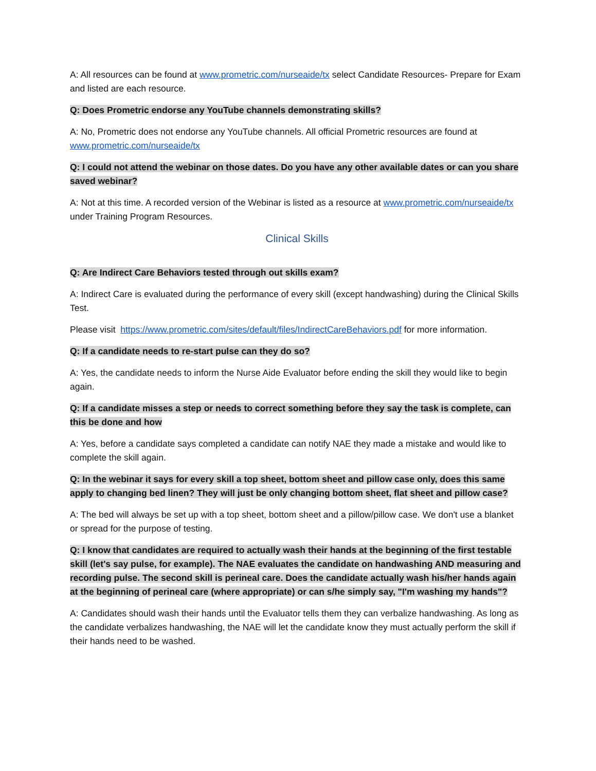A: All resources can be found at www.prometric.com/nurseaide/tx select Candidate Resources- Prepare for Exam and listed are each resource.
Q: Does Prometric endorse any YouTube channels demonstrating skills?
A: No, Prometric does not endorse any YouTube channels. All official Prometric resources are found at www.prometric.com/nurseaide/tx
Q: I could not attend the webinar on those dates. Do you have any other available dates or can you share saved webinar?
A: Not at this time. A recorded version of the Webinar is listed as a resource at www.prometric.com/nurseaide/tx under Training Program Resources.
Clinical Skills
Q: Are Indirect Care Behaviors tested through out skills exam?
A: Indirect Care is evaluated during the performance of every skill (except handwashing) during the Clinical Skills Test.
Please visit https://www.prometric.com/sites/default/files/IndirectCareBehaviors.pdf for more information.
Q: If a candidate needs to re-start pulse can they do so?
A: Yes, the candidate needs to inform the Nurse Aide Evaluator before ending the skill they would like to begin again.
Q: If a candidate misses a step or needs to correct something before they say the task is complete, can this be done and how
A: Yes, before a candidate says completed a candidate can notify NAE they made a mistake and would like to complete the skill again.
Q: In the webinar it says for every skill a top sheet, bottom sheet and pillow case only, does this same apply to changing bed linen? They will just be only changing bottom sheet, flat sheet and pillow case?
A: The bed will always be set up with a top sheet, bottom sheet and a pillow/pillow case. We don't use a blanket or spread for the purpose of testing.
Q: I know that candidates are required to actually wash their hands at the beginning of the first testable skill (let's say pulse, for example). The NAE evaluates the candidate on handwashing AND measuring and recording pulse. The second skill is perineal care. Does the candidate actually wash his/her hands again at the beginning of perineal care (where appropriate) or can s/he simply say, "I'm washing my hands"?
A: Candidates should wash their hands until the Evaluator tells them they can verbalize handwashing. As long as the candidate verbalizes handwashing, the NAE will let the candidate know they must actually perform the skill if their hands need to be washed.